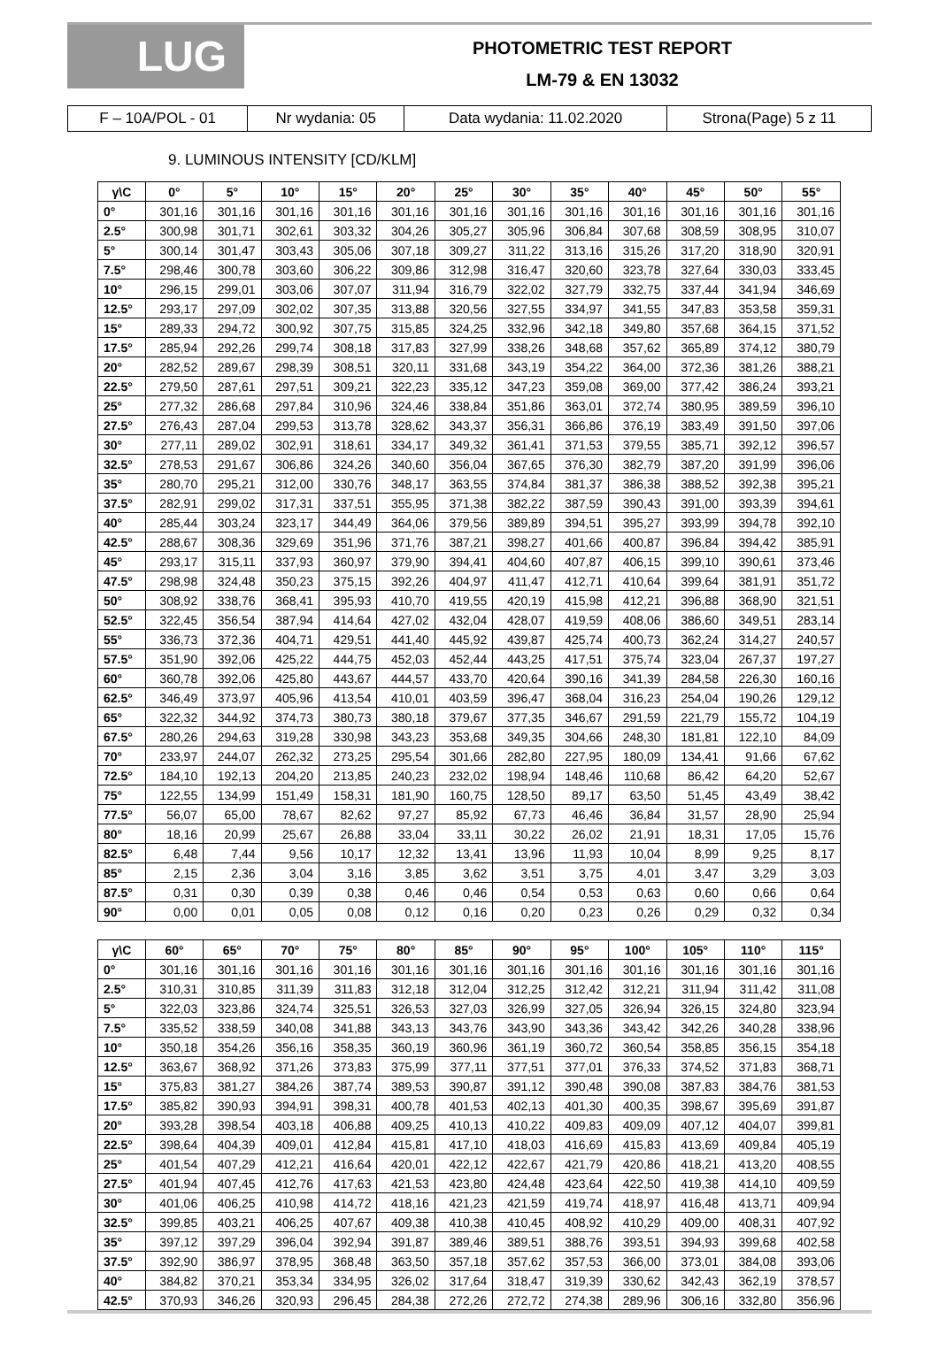LUG
PHOTOMETRIC TEST REPORT
LM-79 & EN 13032
| F – 10A/POL - 01 | Nr wydania: 05 | Data wydania: 11.02.2020 | Strona(Page) 5 z 11 |
9. LUMINOUS INTENSITY [CD/KLM]
| γ\C | 0° | 5° | 10° | 15° | 20° | 25° | 30° | 35° | 40° | 45° | 50° | 55° |
| --- | --- | --- | --- | --- | --- | --- | --- | --- | --- | --- | --- | --- |
| 0° | 301,16 | 301,16 | 301,16 | 301,16 | 301,16 | 301,16 | 301,16 | 301,16 | 301,16 | 301,16 | 301,16 | 301,16 |
| 2.5° | 300,98 | 301,71 | 302,61 | 303,32 | 304,26 | 305,27 | 305,96 | 306,84 | 307,68 | 308,59 | 308,95 | 310,07 |
| 5° | 300,14 | 301,47 | 303,43 | 305,06 | 307,18 | 309,27 | 311,22 | 313,16 | 315,26 | 317,20 | 318,90 | 320,91 |
| 7.5° | 298,46 | 300,78 | 303,60 | 306,22 | 309,86 | 312,98 | 316,47 | 320,60 | 323,78 | 327,64 | 330,03 | 333,45 |
| 10° | 296,15 | 299,01 | 303,06 | 307,07 | 311,94 | 316,79 | 322,02 | 327,79 | 332,75 | 337,44 | 341,94 | 346,69 |
| 12.5° | 293,17 | 297,09 | 302,02 | 307,35 | 313,88 | 320,56 | 327,55 | 334,97 | 341,55 | 347,83 | 353,58 | 359,31 |
| 15° | 289,33 | 294,72 | 300,92 | 307,75 | 315,85 | 324,25 | 332,96 | 342,18 | 349,80 | 357,68 | 364,15 | 371,52 |
| 17.5° | 285,94 | 292,26 | 299,74 | 308,18 | 317,83 | 327,99 | 338,26 | 348,68 | 357,62 | 365,89 | 374,12 | 380,79 |
| 20° | 282,52 | 289,67 | 298,39 | 308,51 | 320,11 | 331,68 | 343,19 | 354,22 | 364,00 | 372,36 | 381,26 | 388,21 |
| 22.5° | 279,50 | 287,61 | 297,51 | 309,21 | 322,23 | 335,12 | 347,23 | 359,08 | 369,00 | 377,42 | 386,24 | 393,21 |
| 25° | 277,32 | 286,68 | 297,84 | 310,96 | 324,46 | 338,84 | 351,86 | 363,01 | 372,74 | 380,95 | 389,59 | 396,10 |
| 27.5° | 276,43 | 287,04 | 299,53 | 313,78 | 328,62 | 343,37 | 356,31 | 366,86 | 376,19 | 383,49 | 391,50 | 397,06 |
| 30° | 277,11 | 289,02 | 302,91 | 318,61 | 334,17 | 349,32 | 361,41 | 371,53 | 379,55 | 385,71 | 392,12 | 396,57 |
| 32.5° | 278,53 | 291,67 | 306,86 | 324,26 | 340,60 | 356,04 | 367,65 | 376,30 | 382,79 | 387,20 | 391,99 | 396,06 |
| 35° | 280,70 | 295,21 | 312,00 | 330,76 | 348,17 | 363,55 | 374,84 | 381,37 | 386,38 | 388,52 | 392,38 | 395,21 |
| 37.5° | 282,91 | 299,02 | 317,31 | 337,51 | 355,95 | 371,38 | 382,22 | 387,59 | 390,43 | 391,00 | 393,39 | 394,61 |
| 40° | 285,44 | 303,24 | 323,17 | 344,49 | 364,06 | 379,56 | 389,89 | 394,51 | 395,27 | 393,99 | 394,78 | 392,10 |
| 42.5° | 288,67 | 308,36 | 329,69 | 351,96 | 371,76 | 387,21 | 398,27 | 401,66 | 400,87 | 396,84 | 394,42 | 385,91 |
| 45° | 293,17 | 315,11 | 337,93 | 360,97 | 379,90 | 394,41 | 404,60 | 407,87 | 406,15 | 399,10 | 390,61 | 373,46 |
| 47.5° | 298,98 | 324,48 | 350,23 | 375,15 | 392,26 | 404,97 | 411,47 | 412,71 | 410,64 | 399,64 | 381,91 | 351,72 |
| 50° | 308,92 | 338,76 | 368,41 | 395,93 | 410,70 | 419,55 | 420,19 | 415,98 | 412,21 | 396,88 | 368,90 | 321,51 |
| 52.5° | 322,45 | 356,54 | 387,94 | 414,64 | 427,02 | 432,04 | 428,07 | 419,59 | 408,06 | 386,60 | 349,51 | 283,14 |
| 55° | 336,73 | 372,36 | 404,71 | 429,51 | 441,40 | 445,92 | 439,87 | 425,74 | 400,73 | 362,24 | 314,27 | 240,57 |
| 57.5° | 351,90 | 392,06 | 425,22 | 444,75 | 452,03 | 452,44 | 443,25 | 417,51 | 375,74 | 323,04 | 267,37 | 197,27 |
| 60° | 360,78 | 392,06 | 425,80 | 443,67 | 444,57 | 433,70 | 420,64 | 390,16 | 341,39 | 284,58 | 226,30 | 160,16 |
| 62.5° | 346,49 | 373,97 | 405,96 | 413,54 | 410,01 | 403,59 | 396,47 | 368,04 | 316,23 | 254,04 | 190,26 | 129,12 |
| 65° | 322,32 | 344,92 | 374,73 | 380,73 | 380,18 | 379,67 | 377,35 | 346,67 | 291,59 | 221,79 | 155,72 | 104,19 |
| 67.5° | 280,26 | 294,63 | 319,28 | 330,98 | 343,23 | 353,68 | 349,35 | 304,66 | 248,30 | 181,81 | 122,10 | 84,09 |
| 70° | 233,97 | 244,07 | 262,32 | 273,25 | 295,54 | 301,66 | 282,80 | 227,95 | 180,09 | 134,41 | 91,66 | 67,62 |
| 72.5° | 184,10 | 192,13 | 204,20 | 213,85 | 240,23 | 232,02 | 198,94 | 148,46 | 110,68 | 86,42 | 64,20 | 52,67 |
| 75° | 122,55 | 134,99 | 151,49 | 158,31 | 181,90 | 160,75 | 128,50 | 89,17 | 63,50 | 51,45 | 43,49 | 38,42 |
| 77.5° | 56,07 | 65,00 | 78,67 | 82,62 | 97,27 | 85,92 | 67,73 | 46,46 | 36,84 | 31,57 | 28,90 | 25,94 |
| 80° | 18,16 | 20,99 | 25,67 | 26,88 | 33,04 | 33,11 | 30,22 | 26,02 | 21,91 | 18,31 | 17,05 | 15,76 |
| 82.5° | 6,48 | 7,44 | 9,56 | 10,17 | 12,32 | 13,41 | 13,96 | 11,93 | 10,04 | 8,99 | 9,25 | 8,17 |
| 85° | 2,15 | 2,36 | 3,04 | 3,16 | 3,85 | 3,62 | 3,51 | 3,75 | 4,01 | 3,47 | 3,29 | 3,03 |
| 87.5° | 0,31 | 0,30 | 0,39 | 0,38 | 0,46 | 0,46 | 0,54 | 0,53 | 0,63 | 0,60 | 0,66 | 0,64 |
| 90° | 0,00 | 0,01 | 0,05 | 0,08 | 0,12 | 0,16 | 0,20 | 0,23 | 0,26 | 0,29 | 0,32 | 0,34 |
| γ\C | 60° | 65° | 70° | 75° | 80° | 85° | 90° | 95° | 100° | 105° | 110° | 115° |
| --- | --- | --- | --- | --- | --- | --- | --- | --- | --- | --- | --- | --- |
| 0° | 301,16 | 301,16 | 301,16 | 301,16 | 301,16 | 301,16 | 301,16 | 301,16 | 301,16 | 301,16 | 301,16 | 301,16 |
| 2.5° | 310,31 | 310,85 | 311,39 | 311,83 | 312,18 | 312,04 | 312,25 | 312,42 | 312,21 | 311,94 | 311,42 | 311,08 |
| 5° | 322,03 | 323,86 | 324,74 | 325,51 | 326,53 | 327,03 | 326,99 | 327,05 | 326,94 | 326,15 | 324,80 | 323,94 |
| 7.5° | 335,52 | 338,59 | 340,08 | 341,88 | 343,13 | 343,76 | 343,90 | 343,36 | 343,42 | 342,26 | 340,28 | 338,96 |
| 10° | 350,18 | 354,26 | 356,16 | 358,35 | 360,19 | 360,96 | 361,19 | 360,72 | 360,54 | 358,85 | 356,15 | 354,18 |
| 12.5° | 363,67 | 368,92 | 371,26 | 373,83 | 375,99 | 377,11 | 377,51 | 377,01 | 376,33 | 374,52 | 371,83 | 368,71 |
| 15° | 375,83 | 381,27 | 384,26 | 387,74 | 389,53 | 390,87 | 391,12 | 390,48 | 390,08 | 387,83 | 384,76 | 381,53 |
| 17.5° | 385,82 | 390,93 | 394,91 | 398,31 | 400,78 | 401,53 | 402,13 | 401,30 | 400,35 | 398,67 | 395,69 | 391,87 |
| 20° | 393,28 | 398,54 | 403,18 | 406,88 | 409,25 | 410,13 | 410,22 | 409,83 | 409,09 | 407,12 | 404,07 | 399,81 |
| 22.5° | 398,64 | 404,39 | 409,01 | 412,84 | 415,81 | 417,10 | 418,03 | 416,69 | 415,83 | 413,69 | 409,84 | 405,19 |
| 25° | 401,54 | 407,29 | 412,21 | 416,64 | 420,01 | 422,12 | 422,67 | 421,79 | 420,86 | 418,21 | 413,20 | 408,55 |
| 27.5° | 401,94 | 407,45 | 412,76 | 417,63 | 421,53 | 423,80 | 424,48 | 423,64 | 422,50 | 419,38 | 414,10 | 409,59 |
| 30° | 401,06 | 406,25 | 410,98 | 414,72 | 418,16 | 421,23 | 421,59 | 419,74 | 418,97 | 416,48 | 413,71 | 409,94 |
| 32.5° | 399,85 | 403,21 | 406,25 | 407,67 | 409,38 | 410,38 | 410,45 | 408,92 | 410,29 | 409,00 | 408,31 | 407,92 |
| 35° | 397,12 | 397,29 | 396,04 | 392,94 | 391,87 | 389,46 | 389,51 | 388,76 | 393,51 | 394,93 | 399,68 | 402,58 |
| 37.5° | 392,90 | 386,97 | 378,95 | 368,48 | 363,50 | 357,18 | 357,62 | 357,53 | 366,00 | 373,01 | 384,08 | 393,06 |
| 40° | 384,82 | 370,21 | 353,34 | 334,95 | 326,02 | 317,64 | 318,47 | 319,39 | 330,62 | 342,43 | 362,19 | 378,57 |
| 42.5° | 370,93 | 346,26 | 320,93 | 296,45 | 284,38 | 272,26 | 272,72 | 274,38 | 289,96 | 306,16 | 332,80 | 356,96 |